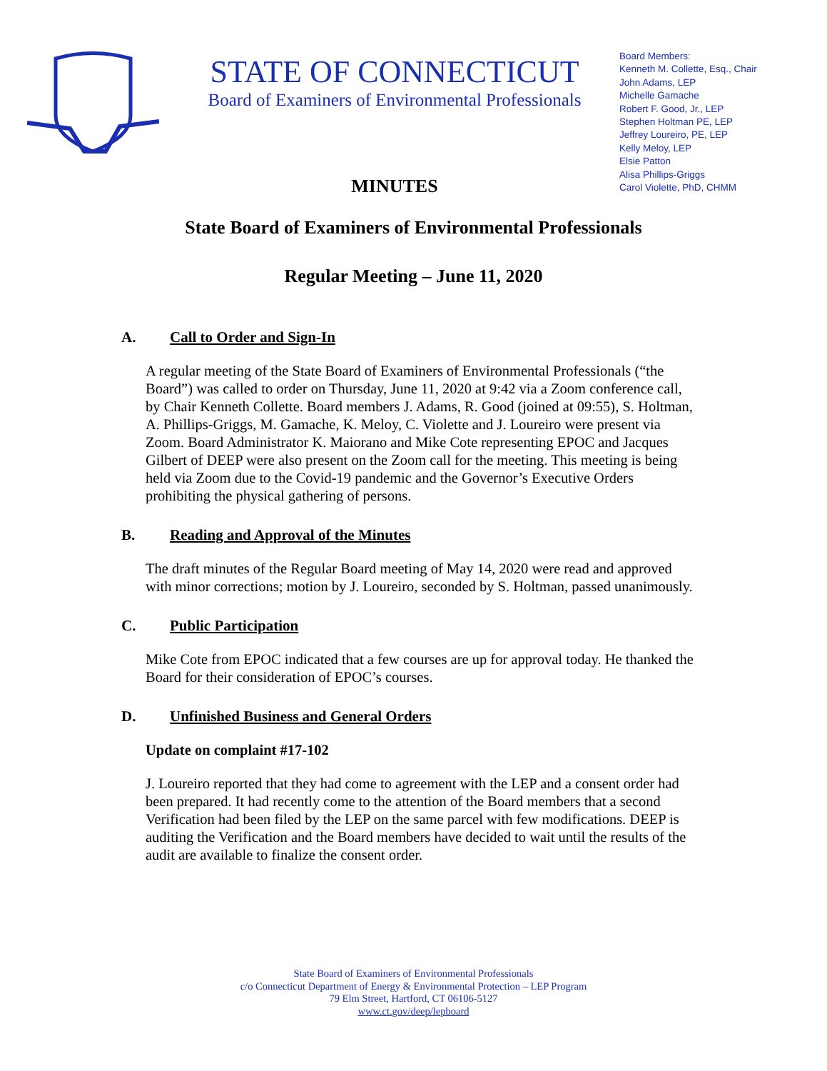STATE OF CONNECTICUT
Board of Examiners of Environmental Professionals
MINUTES
Board Members:
Kenneth M. Collette, Esq., Chair
John Adams, LEP
Michelle Gamache
Robert F. Good, Jr., LEP
Stephen Holtman PE, LEP
Jeffrey Loureiro, PE, LEP
Kelly Meloy, LEP
Elsie Patton
Alisa Phillips-Griggs
Carol Violette, PhD, CHMM
State Board of Examiners of Environmental Professionals
Regular Meeting – June 11, 2020
A. Call to Order and Sign-In
A regular meeting of the State Board of Examiners of Environmental Professionals (“the Board”) was called to order on Thursday, June 11, 2020 at 9:42 via a Zoom conference call, by Chair Kenneth Collette. Board members J. Adams, R. Good (joined at 09:55), S. Holtman, A. Phillips-Griggs, M. Gamache, K. Meloy, C. Violette and J. Loureiro were present via Zoom. Board Administrator K. Maiorano and Mike Cote representing EPOC and Jacques Gilbert of DEEP were also present on the Zoom call for the meeting. This meeting is being held via Zoom due to the Covid-19 pandemic and the Governor’s Executive Orders prohibiting the physical gathering of persons.
B. Reading and Approval of the Minutes
The draft minutes of the Regular Board meeting of May 14, 2020 were read and approved with minor corrections; motion by J. Loureiro, seconded by S. Holtman, passed unanimously.
C. Public Participation
Mike Cote from EPOC indicated that a few courses are up for approval today. He thanked the Board for their consideration of EPOC’s courses.
D. Unfinished Business and General Orders
Update on complaint #17-102
J. Loureiro reported that they had come to agreement with the LEP and a consent order had been prepared. It had recently come to the attention of the Board members that a second Verification had been filed by the LEP on the same parcel with few modifications. DEEP is auditing the Verification and the Board members have decided to wait until the results of the audit are available to finalize the consent order.
State Board of Examiners of Environmental Professionals
c/o Connecticut Department of Energy & Environmental Protection – LEP Program
79 Elm Street, Hartford, CT 06106-5127
www.ct.gov/deep/lepboard